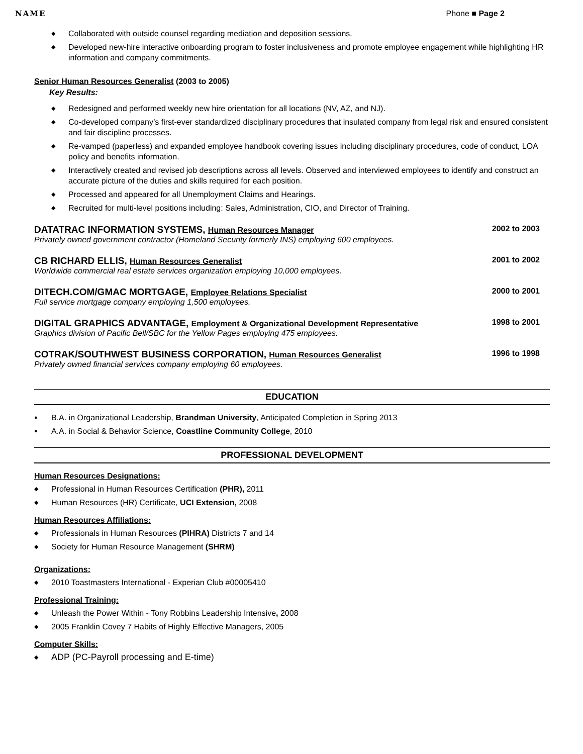NAME Phone ■ Page 2
◆ Collaborated with outside counsel regarding mediation and deposition sessions.
◆ Developed new-hire interactive onboarding program to foster inclusiveness and promote employee engagement while highlighting HR information and company commitments.
Senior Human Resources Generalist (2003 to 2005)
Key Results:
◆ Redesigned and performed weekly new hire orientation for all locations (NV, AZ, and NJ).
◆ Co-developed company’s first-ever standardized disciplinary procedures that insulated company from legal risk and ensured consistent and fair discipline processes.
◆ Re-vamped (paperless) and expanded employee handbook covering issues including disciplinary procedures, code of conduct, LOA policy and benefits information.
◆ Interactively created and revised job descriptions across all levels. Observed and interviewed employees to identify and construct an accurate picture of the duties and skills required for each position.
◆ Processed and appeared for all Unemployment Claims and Hearings.
◆ Recruited for multi-level positions including: Sales, Administration, CIO, and Director of Training.
DATATRAC INFORMATION SYSTEMS, Human Resources Manager 2002 to 2003
Privately owned government contractor (Homeland Security formerly INS) employing 600 employees.
CB RICHARD ELLIS, Human Resources Generalist 2001 to 2002
Worldwide commercial real estate services organization employing 10,000 employees.
DITECH.COM/GMAC MORTGAGE, Employee Relations Specialist 2000 to 2001
Full service mortgage company employing 1,500 employees.
DIGITAL GRAPHICS ADVANTAGE, Employment & Organizational Development Representative 1998 to 2001
Graphics division of Pacific Bell/SBC for the Yellow Pages employing 475 employees.
COTRAK/SOUTHWEST BUSINESS CORPORATION, Human Resources Generalist 1996 to 1998
Privately owned financial services company employing 60 employees.
EDUCATION
● B.A. in Organizational Leadership, Brandman University, Anticipated Completion in Spring 2013
● A.A. in Social & Behavior Science, Coastline Community College, 2010
PROFESSIONAL DEVELOPMENT
Human Resources Designations:
◆ Professional in Human Resources Certification (PHR), 2011
◆ Human Resources (HR) Certificate, UCI Extension, 2008
Human Resources Affiliations:
◆ Professionals in Human Resources (PIHRA) Districts 7 and 14
◆ Society for Human Resource Management (SHRM)
Organizations:
◆ 2010 Toastmasters International - Experian Club #00005410
Professional Training:
◆ Unleash the Power Within - Tony Robbins Leadership Intensive, 2008
◆ 2005 Franklin Covey 7 Habits of Highly Effective Managers, 2005
Computer Skills:
◆ ADP (PC-Payroll processing and E-time)